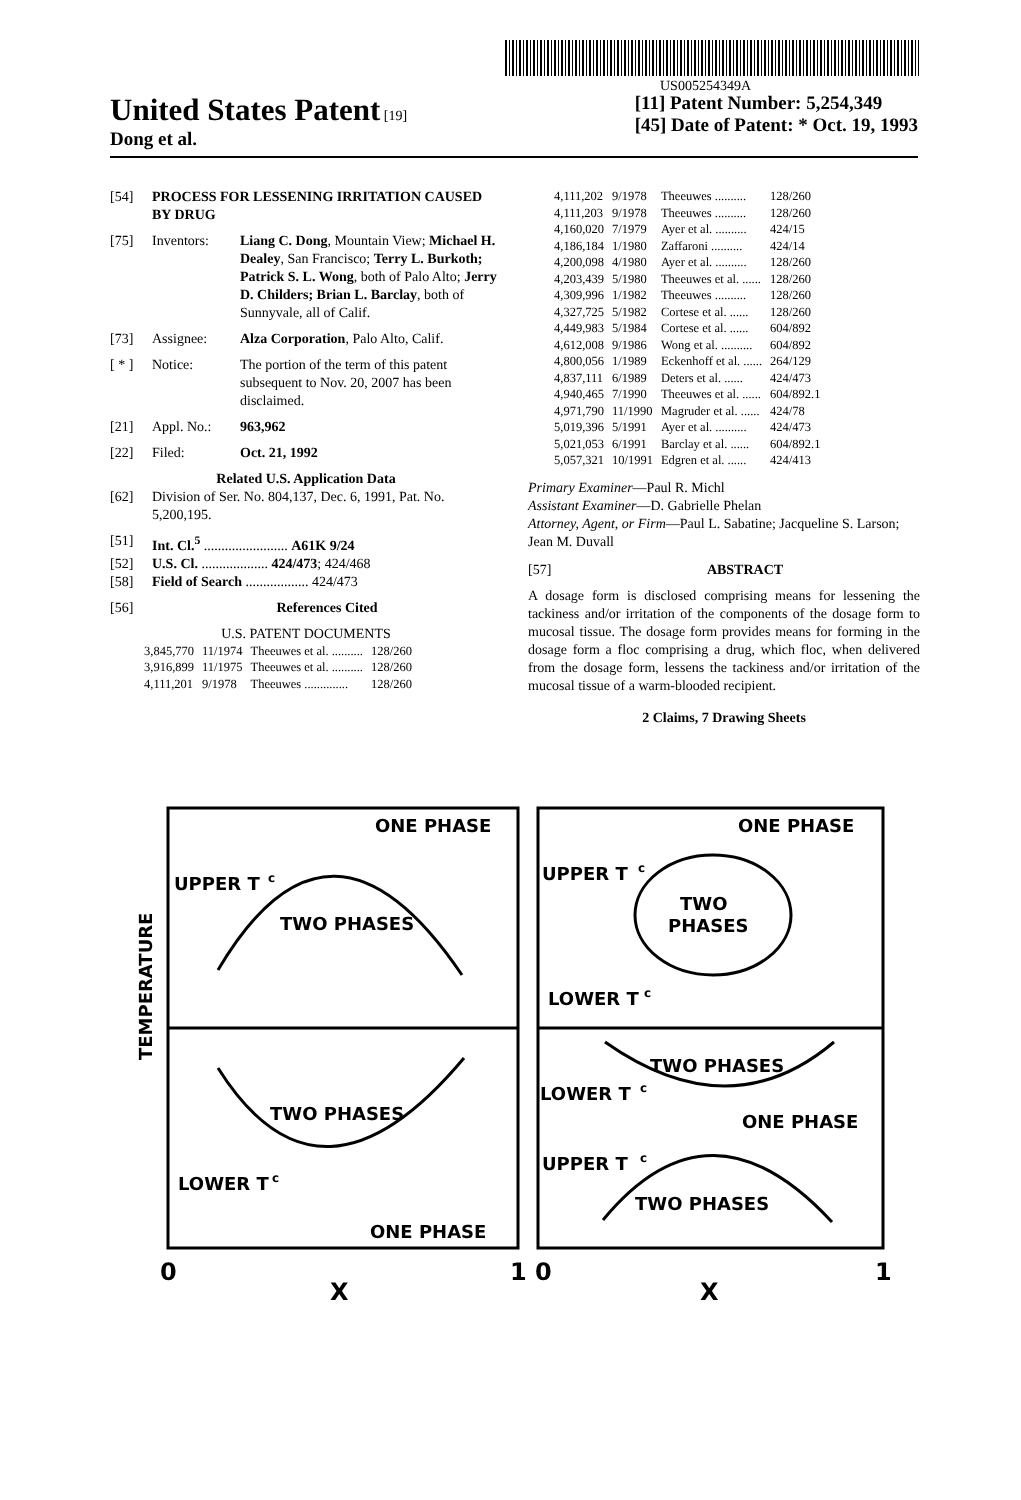US005254349A
United States Patent [19]
Dong et al.
[11] Patent Number: 5,254,349
[45] Date of Patent: * Oct. 19, 1993
[54] PROCESS FOR LESSENING IRRITATION CAUSED BY DRUG
[75] Inventors: Liang C. Dong, Mountain View; Michael H. Dealey, San Francisco; Terry L. Burkoth; Patrick S. L. Wong, both of Palo Alto; Jerry D. Childers; Brian L. Barclay, both of Sunnyvale, all of Calif.
[73] Assignee: Alza Corporation, Palo Alto, Calif.
[ * ] Notice: The portion of the term of this patent subsequent to Nov. 20, 2007 has been disclaimed.
[21] Appl. No.: 963,962
[22] Filed: Oct. 21, 1992
Related U.S. Application Data
[62] Division of Ser. No. 804,137, Dec. 6, 1991, Pat. No. 5,200,195.
[51] Int. Cl.<sup>5</sup> ........................ A61K 9/24
[52] U.S. Cl. ................... 424/473; 424/468
[58] Field of Search .................. 424/473
[56] References Cited
U.S. PATENT DOCUMENTS
| 3,845,770 | 11/1974 | Theeuwes et al. .......... | 128/260 |
| 3,916,899 | 11/1975 | Theeuwes et al. .......... | 128/260 |
| 4,111,201 | 9/1978 | Theeuwes .............. | 128/260 |
| 4,111,202 | 9/1978 | Theeuwes .......... | 128/260 |
| 4,111,203 | 9/1978 | Theeuwes .......... | 128/260 |
| 4,160,020 | 7/1979 | Ayer et al. .......... | 424/15 |
| 4,186,184 | 1/1980 | Zaffaroni .......... | 424/14 |
| 4,200,098 | 4/1980 | Ayer et al. .......... | 128/260 |
| 4,203,439 | 5/1980 | Theeuwes et al. ...... | 128/260 |
| 4,309,996 | 1/1982 | Theeuwes .......... | 128/260 |
| 4,327,725 | 5/1982 | Cortese et al. ...... | 128/260 |
| 4,449,983 | 5/1984 | Cortese et al. ...... | 604/892 |
| 4,612,008 | 9/1986 | Wong et al. .......... | 604/892 |
| 4,800,056 | 1/1989 | Eckenhoff et al. ...... | 264/129 |
| 4,837,111 | 6/1989 | Deters et al. ...... | 424/473 |
| 4,940,465 | 7/1990 | Theeuwes et al. ...... | 604/892.1 |
| 4,971,790 | 11/1990 | Magruder et al. ...... | 424/78 |
| 5,019,396 | 5/1991 | Ayer et al. .......... | 424/473 |
| 5,021,053 | 6/1991 | Barclay et al. ...... | 604/892.1 |
| 5,057,321 | 10/1991 | Edgren et al. ...... | 424/413 |
Primary Examiner—Paul R. Michl
Assistant Examiner—D. Gabrielle Phelan
Attorney, Agent, or Firm—Paul L. Sabatine; Jacqueline S. Larson; Jean M. Duvall
[57] ABSTRACT
A dosage form is disclosed comprising means for lessening the tackiness and/or irritation of the components of the dosage form to mucosal tissue. The dosage form provides means for forming in the dosage form a floc comprising a drug, which floc, when delivered from the dosage form, lessens the tackiness and/or irritation of the mucosal tissue of a warm-blooded recipient.
2 Claims, 7 Drawing Sheets
ONE PHASE
UPPER T
c
TWO PHASES
TWO PHASES
LOWER T
c
ONE PHASE
ONE PHASE
UPPER T
c
TWO
PHASES
LOWER T
c
TWO PHASES
LOWER T
c
ONE PHASE
UPPER T
c
TWO PHASES
TEMPERATURE
0
X
1
0
X
1